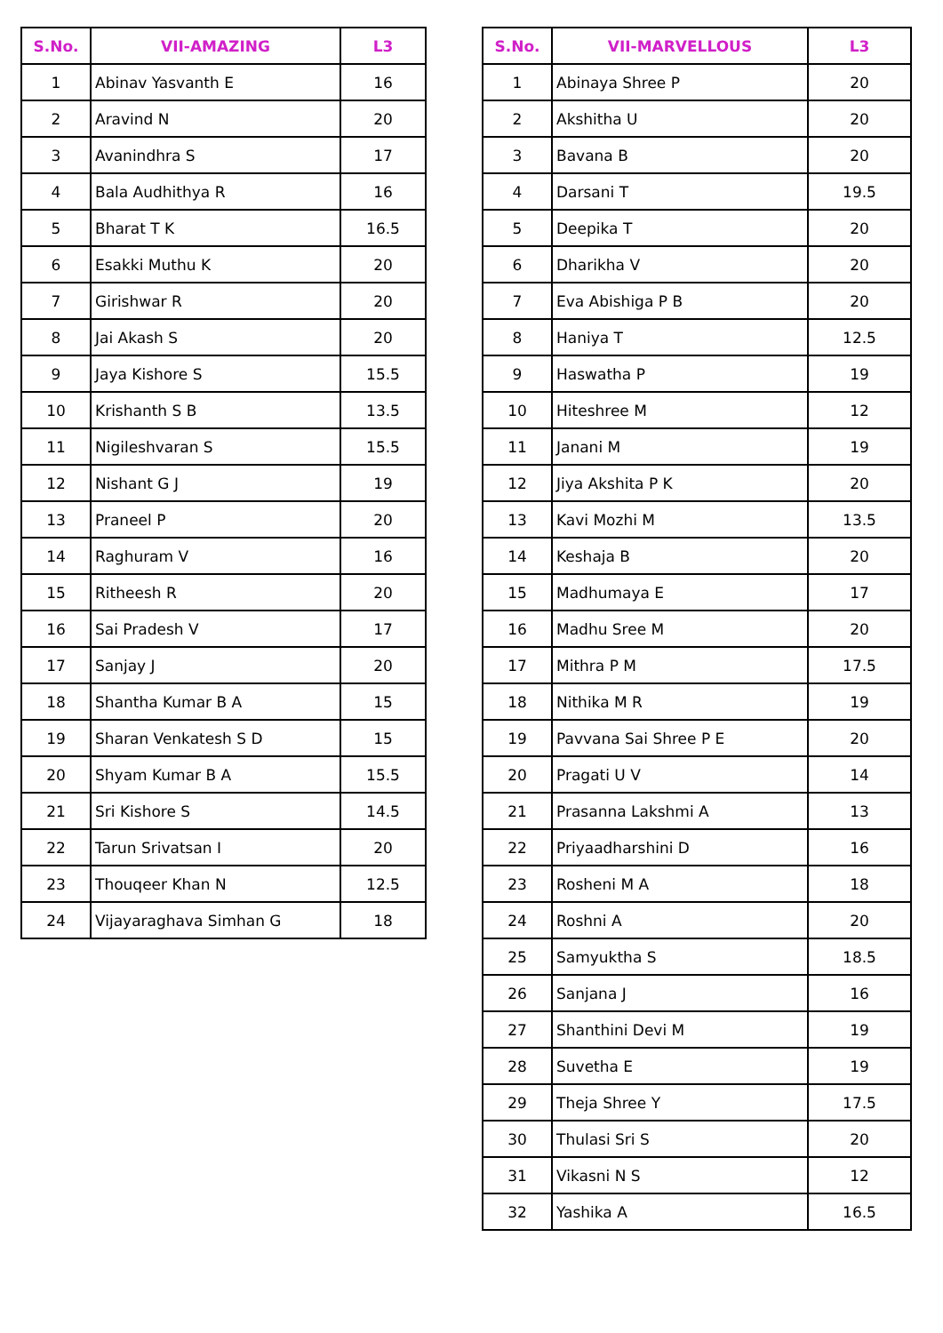| S.No. | VII-AMAZING | L3 |
| --- | --- | --- |
| 1 | Abinav Yasvanth E | 16 |
| 2 | Aravind N | 20 |
| 3 | Avanindhra S | 17 |
| 4 | Bala Audhithya R | 16 |
| 5 | Bharat T K | 16.5 |
| 6 | Esakki Muthu K | 20 |
| 7 | Girishwar R | 20 |
| 8 | Jai Akash S | 20 |
| 9 | Jaya Kishore S | 15.5 |
| 10 | Krishanth S B | 13.5 |
| 11 | Nigileshvaran S | 15.5 |
| 12 | Nishant G J | 19 |
| 13 | Praneel P | 20 |
| 14 | Raghuram V | 16 |
| 15 | Ritheesh R | 20 |
| 16 | Sai Pradesh V | 17 |
| 17 | Sanjay J | 20 |
| 18 | Shantha Kumar B A | 15 |
| 19 | Sharan Venkatesh S D | 15 |
| 20 | Shyam Kumar B A | 15.5 |
| 21 | Sri Kishore S | 14.5 |
| 22 | Tarun Srivatsan I | 20 |
| 23 | Thouqeer Khan N | 12.5 |
| 24 | Vijayaraghava Simhan G | 18 |
| S.No. | VII-MARVELLOUS | L3 |
| --- | --- | --- |
| 1 | Abinaya Shree P | 20 |
| 2 | Akshitha U | 20 |
| 3 | Bavana B | 20 |
| 4 | Darsani T | 19.5 |
| 5 | Deepika T | 20 |
| 6 | Dharikha V | 20 |
| 7 | Eva Abishiga P B | 20 |
| 8 | Haniya T | 12.5 |
| 9 | Haswatha P | 19 |
| 10 | Hiteshree M | 12 |
| 11 | Janani M | 19 |
| 12 | Jiya Akshita P K | 20 |
| 13 | Kavi Mozhi M | 13.5 |
| 14 | Keshaja B | 20 |
| 15 | Madhumaya E | 17 |
| 16 | Madhu Sree M | 20 |
| 17 | Mithra P M | 17.5 |
| 18 | Nithika M R | 19 |
| 19 | Pavvana Sai Shree P E | 20 |
| 20 | Pragati U V | 14 |
| 21 | Prasanna Lakshmi A | 13 |
| 22 | Priyaadharshini D | 16 |
| 23 | Rosheni M A | 18 |
| 24 | Roshni A | 20 |
| 25 | Samyuktha S | 18.5 |
| 26 | Sanjana J | 16 |
| 27 | Shanthini Devi M | 19 |
| 28 | Suvetha E | 19 |
| 29 | Theja Shree Y | 17.5 |
| 30 | Thulasi Sri S | 20 |
| 31 | Vikasni N S | 12 |
| 32 | Yashika A | 16.5 |